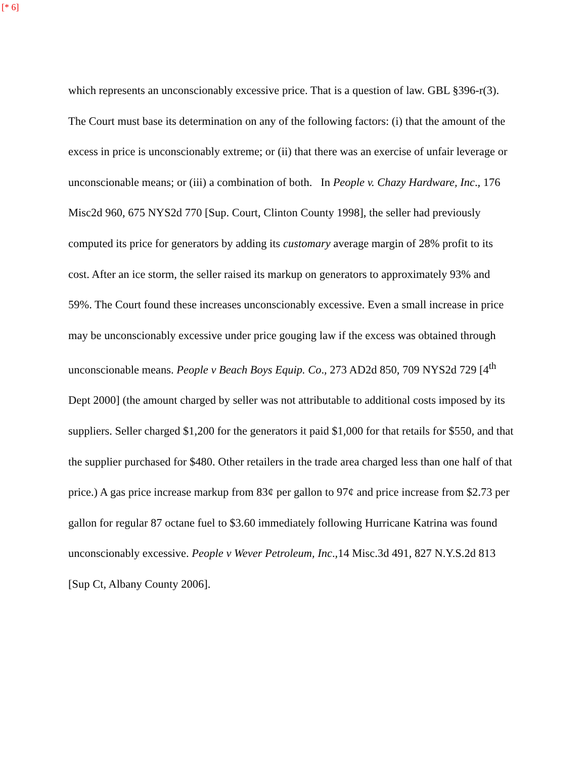[* 6]
which represents an unconscionably excessive price. That is a question of law. GBL §396-r(3). The Court must base its determination on any of the following factors: (i) that the amount of the excess in price is unconscionably extreme; or (ii) that there was an exercise of unfair leverage or unconscionable means; or (iii) a combination of both. In People v. Chazy Hardware, Inc., 176 Misc2d 960, 675 NYS2d 770 [Sup. Court, Clinton County 1998], the seller had previously computed its price for generators by adding its customary average margin of 28% profit to its cost. After an ice storm, the seller raised its markup on generators to approximately 93% and 59%. The Court found these increases unconscionably excessive. Even a small increase in price may be unconscionably excessive under price gouging law if the excess was obtained through unconscionable means. People v Beach Boys Equip. Co., 273 AD2d 850, 709 NYS2d 729 [4<sup>th</sup> Dept 2000] (the amount charged by seller was not attributable to additional costs imposed by its suppliers. Seller charged $1,200 for the generators it paid $1,000 for that retails for $550, and that the supplier purchased for $480. Other retailers in the trade area charged less than one half of that price.) A gas price increase markup from 83¢ per gallon to 97¢ and price increase from $2.73 per gallon for regular 87 octane fuel to $3.60 immediately following Hurricane Katrina was found unconscionably excessive. People v Wever Petroleum, Inc.,14 Misc.3d 491, 827 N.Y.S.2d 813 [Sup Ct, Albany County 2006].